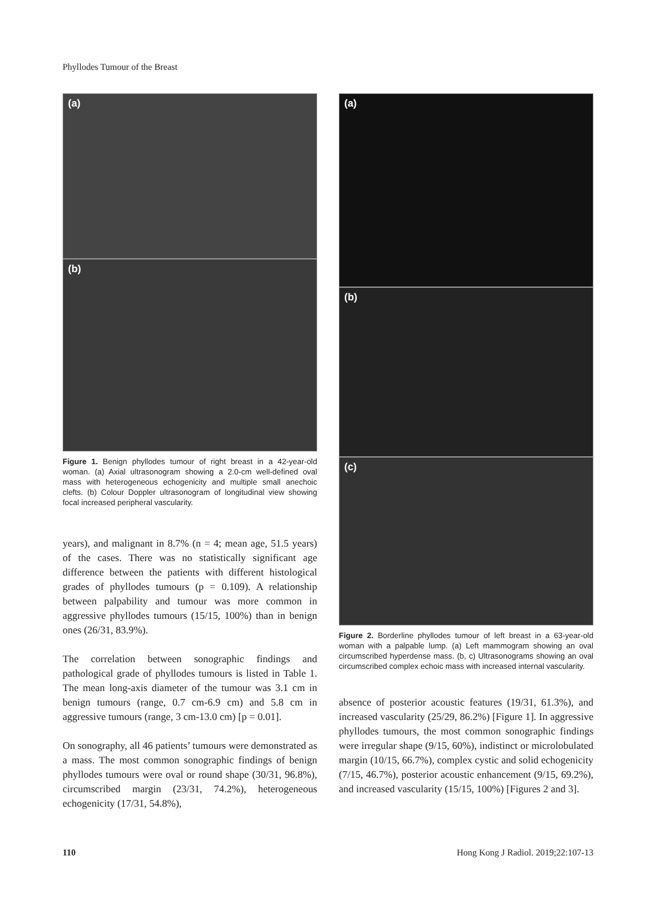Phyllodes Tumour of the Breast
(a)
(b)
Figure 1. Benign phyllodes tumour of right breast in a 42-year-old woman. (a) Axial ultrasonogram showing a 2.0-cm well-defined oval mass with heterogeneous echogenicity and multiple small anechoic clefts. (b) Colour Doppler ultrasonogram of longitudinal view showing focal increased peripheral vascularity.
years), and malignant in 8.7% (n = 4; mean age, 51.5 years) of the cases. There was no statistically significant age difference between the patients with different histological grades of phyllodes tumours (p = 0.109). A relationship between palpability and tumour was more common in aggressive phyllodes tumours (15/15, 100%) than in benign ones (26/31, 83.9%).
The correlation between sonographic findings and pathological grade of phyllodes tumours is listed in Table 1. The mean long-axis diameter of the tumour was 3.1 cm in benign tumours (range, 0.7 cm-6.9 cm) and 5.8 cm in aggressive tumours (range, 3 cm-13.0 cm) [p = 0.01].
On sonography, all 46 patients’ tumours were demonstrated as a mass. The most common sonographic findings of benign phyllodes tumours were oval or round shape (30/31, 96.8%), circumscribed margin (23/31, 74.2%), heterogeneous echogenicity (17/31, 54.8%),
(a)
(b)
(c)
Figure 2. Borderline phyllodes tumour of left breast in a 63-year-old woman with a palpable lump. (a) Left mammogram showing an oval circumscribed hyperdense mass. (b, c) Ultrasonograms showing an oval circumscribed complex echoic mass with increased internal vascularity.
absence of posterior acoustic features (19/31, 61.3%), and increased vascularity (25/29, 86.2%) [Figure 1]. In aggressive phyllodes tumours, the most common sonographic findings were irregular shape (9/15, 60%), indistinct or microlobulated margin (10/15, 66.7%), complex cystic and solid echogenicity (7/15, 46.7%), posterior acoustic enhancement (9/15, 69.2%), and increased vascularity (15/15, 100%) [Figures 2 and 3].
110 Hong Kong J Radiol. 2019;22:107-13